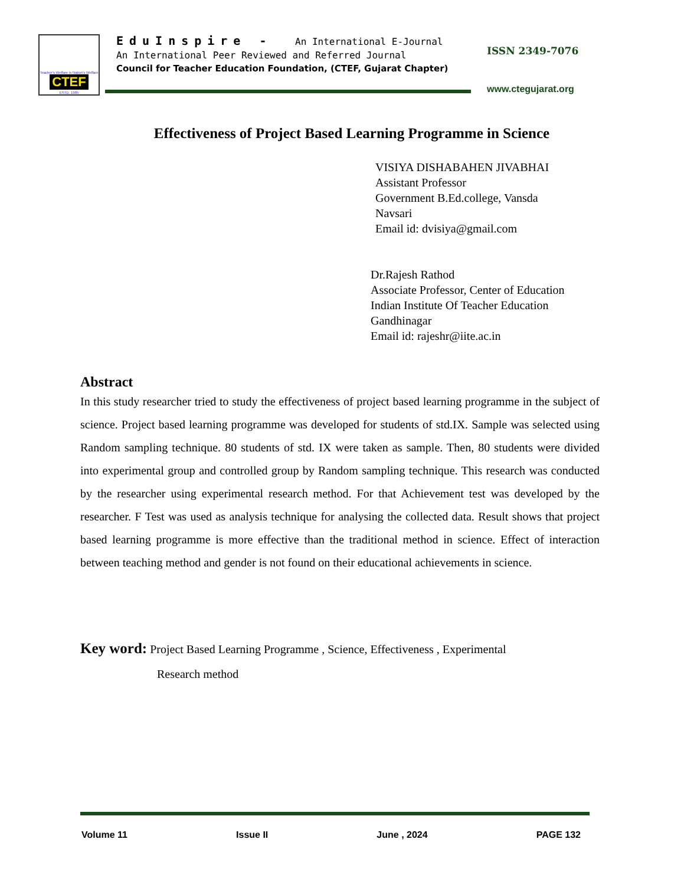Teacher's Welfare is Nation's Welfare
CTEF
ESTD. 1985
EduInspire - An International E-Journal
An International Peer Reviewed and Referred Journal
Council for Teacher Education Foundation, (CTEF, Gujarat Chapter)
ISSN 2349-7076
www.ctegujarat.org
Effectiveness of Project Based Learning Programme in Science
VISIYA DISHABAHEN JIVABHAI
Assistant Professor
Government B.Ed.college, Vansda
Navsari
Email id: dvisiya@gmail.com
Dr.Rajesh Rathod
Associate Professor, Center of Education
Indian Institute Of Teacher Education
Gandhinagar
Email id: rajeshr@iite.ac.in
Abstract
In this study researcher tried to study the effectiveness of project based learning programme in the subject of science. Project based learning programme was developed for students of std.IX. Sample was selected using Random sampling technique. 80 students of std. IX were taken as sample. Then, 80 students were divided into experimental group and controlled group by Random sampling technique. This research was conducted by the researcher using experimental research method. For that Achievement test was developed by the researcher. F Test was used as analysis technique for analysing the collected data. Result shows that project based learning programme is more effective than the traditional method in science. Effect of interaction between teaching method and gender is not found on their educational achievements in science.
Key word: Project Based Learning Programme , Science, Effectiveness , Experimental
Research method
Volume 11 Issue II June , 2024 PAGE 132